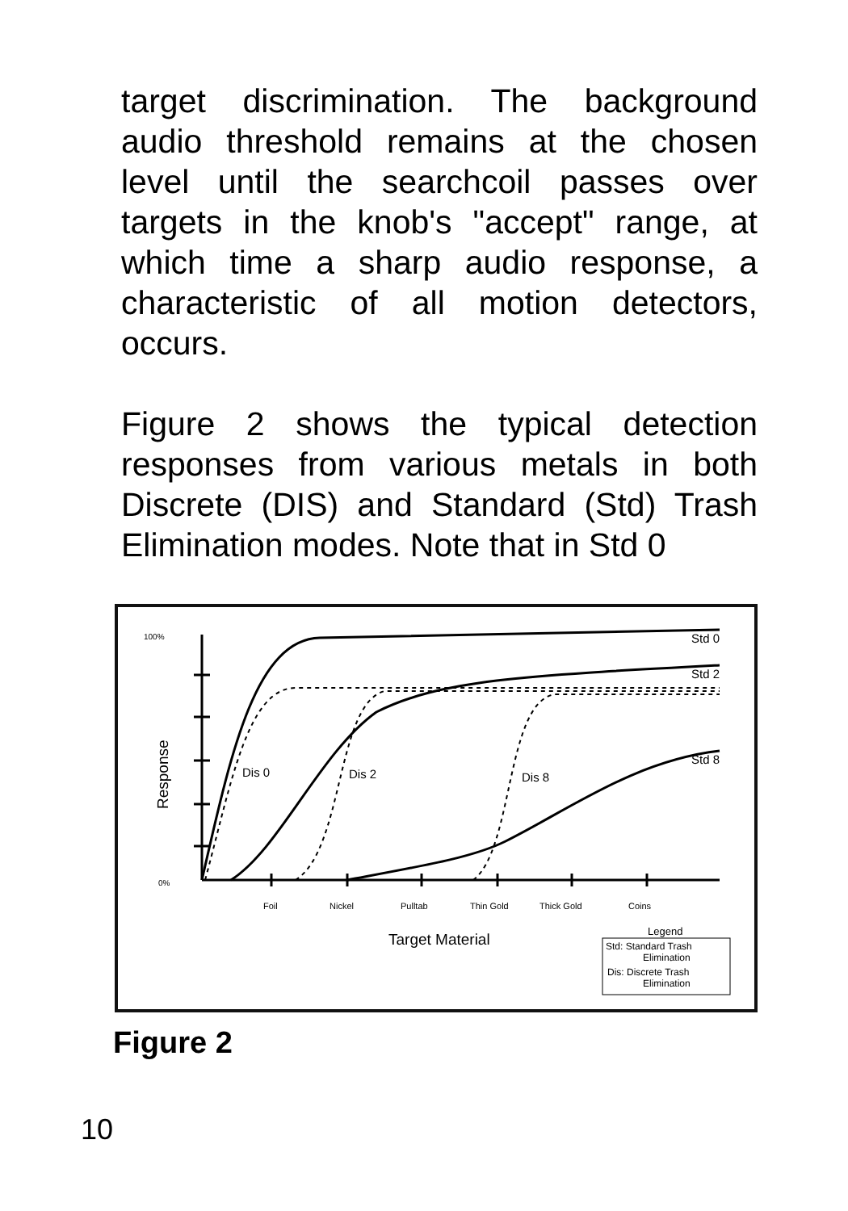target discrimination. The background audio threshold remains at the chosen level until the searchcoil passes over targets in the knob's "accept" range, at which time a sharp audio response, a characteristic of all motion detectors, occurs.
Figure 2 shows the typical detection responses from various metals in both Discrete (DIS) and Standard (Std) Trash Elimination modes. Note that in Std 0
100%
0%
Response
Std 0
Std 2
Std 8
Dis 0
Dis 2
Dis 8
Foil
Nickel
Pulltab
Thin Gold
Thick Gold
Coins
Target Material
Legend
Std: Standard Trash
Elimination
Dis: Discrete Trash
Elimination
Figure 2
10